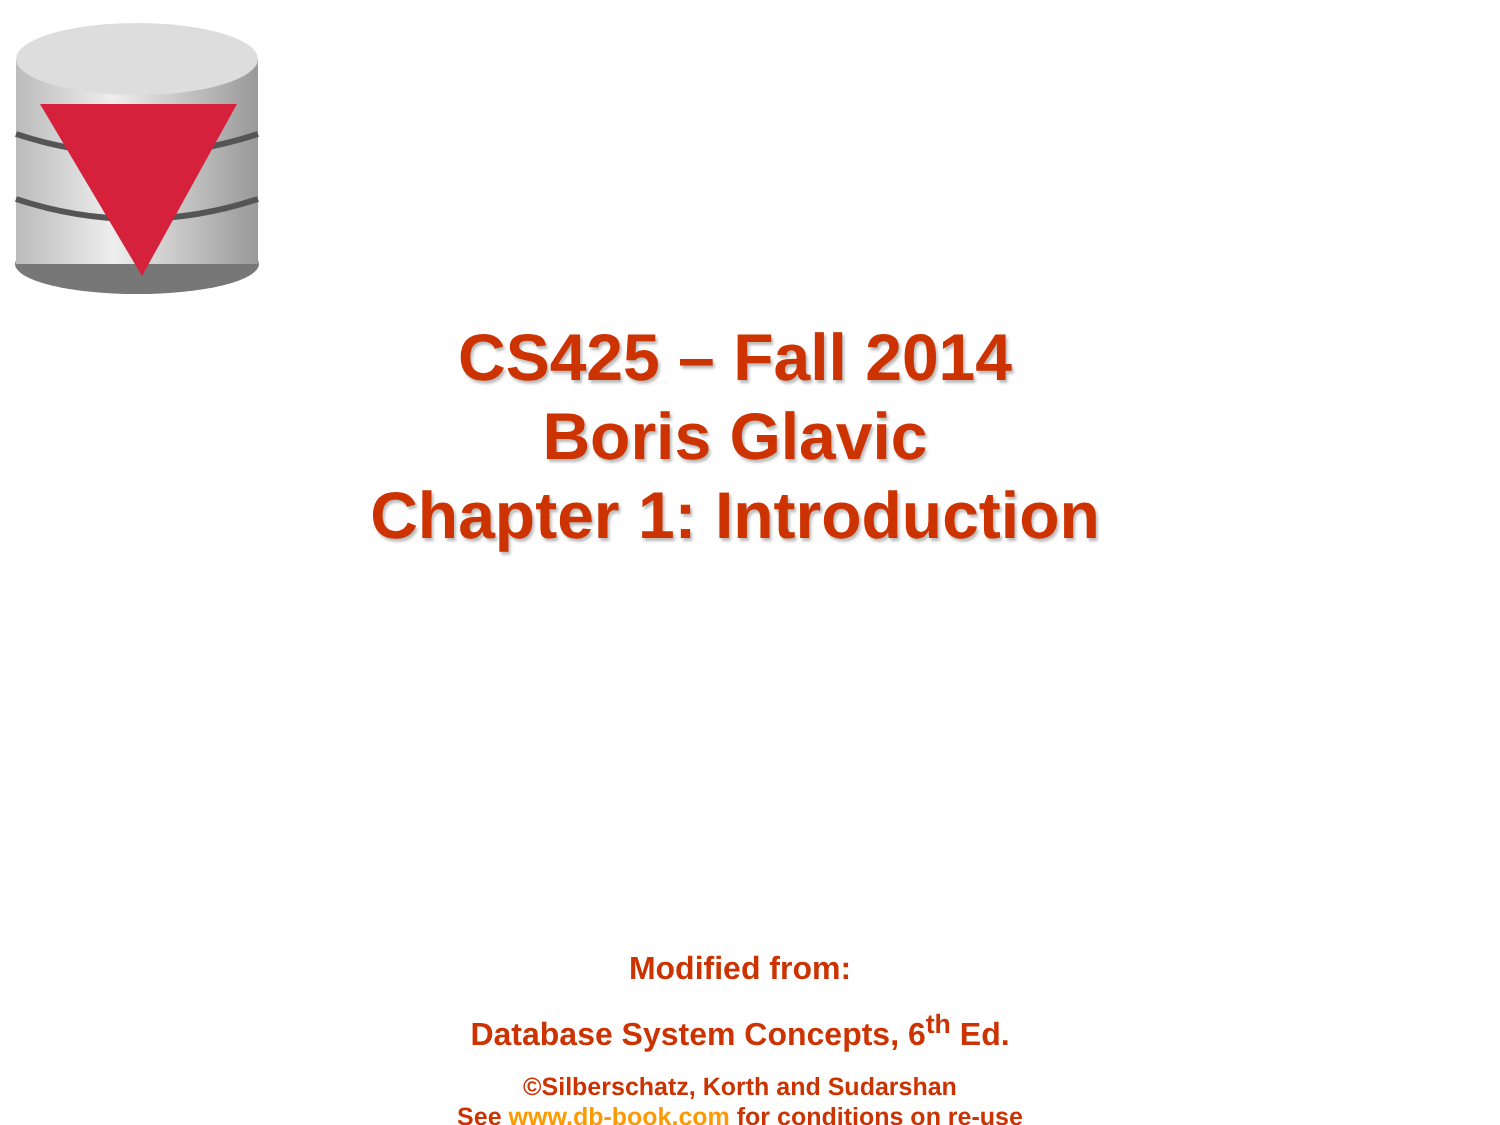CS425 – Fall 2014
Boris Glavic
Chapter 1: Introduction
Modified from:
Database System Concepts, 6<sup>th</sup> Ed.
©Silberschatz, Korth and Sudarshan
See www.db-book.com for conditions on re-use